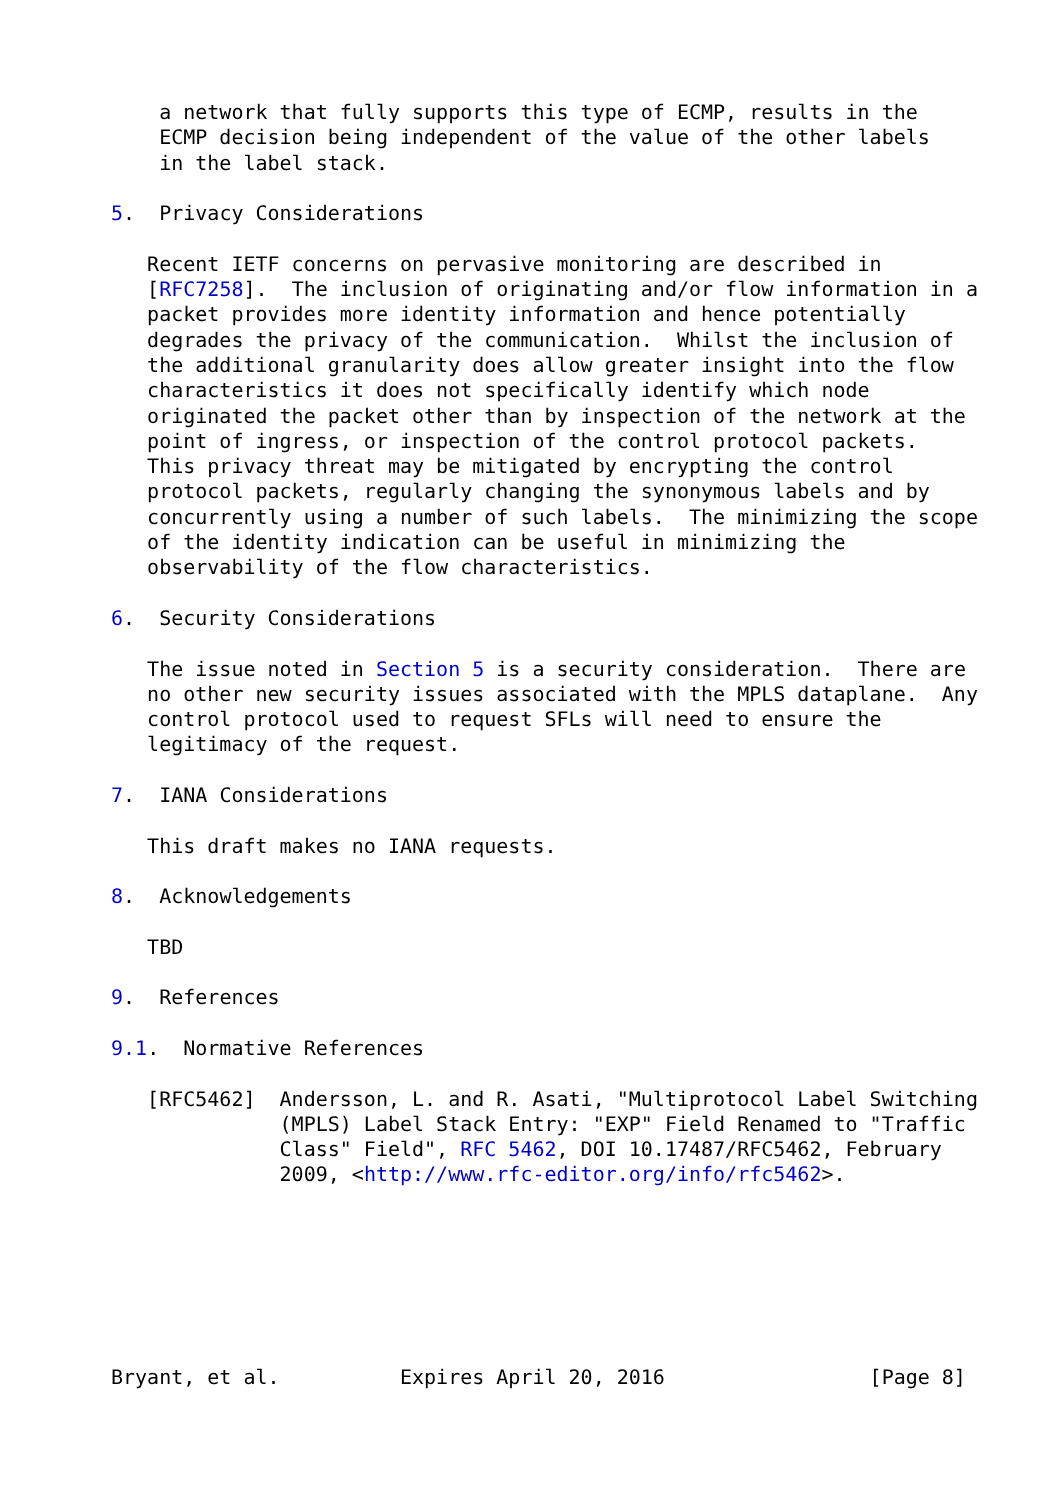a network that fully supports this type of ECMP, results in the
    ECMP decision being independent of the value of the other labels
    in the label stack.

5.  Privacy Considerations

   Recent IETF concerns on pervasive monitoring are described in
   [RFC7258].  The inclusion of originating and/or flow information in a
   packet provides more identity information and hence potentially
   degrades the privacy of the communication.  Whilst the inclusion of
   the additional granularity does allow greater insight into the flow
   characteristics it does not specifically identify which node
   originated the packet other than by inspection of the network at the
   point of ingress, or inspection of the control protocol packets.
   This privacy threat may be mitigated by encrypting the control
   protocol packets, regularly changing the synonymous labels and by
   concurrently using a number of such labels.  The minimizing the scope
   of the identity indication can be useful in minimizing the
   observability of the flow characteristics.

6.  Security Considerations

   The issue noted in Section 5 is a security consideration.  There are
   no other new security issues associated with the MPLS dataplane.  Any
   control protocol used to request SFLs will need to ensure the
   legitimacy of the request.

7.  IANA Considerations

   This draft makes no IANA requests.

8.  Acknowledgements

   TBD

9.  References

9.1.  Normative References

   [RFC5462]  Andersson, L. and R. Asati, "Multiprotocol Label Switching
              (MPLS) Label Stack Entry: "EXP" Field Renamed to "Traffic
              Class" Field", RFC 5462, DOI 10.17487/RFC5462, February
              2009, <http://www.rfc-editor.org/info/rfc5462>.







Bryant, et al.          Expires April 20, 2016                 [Page 8]